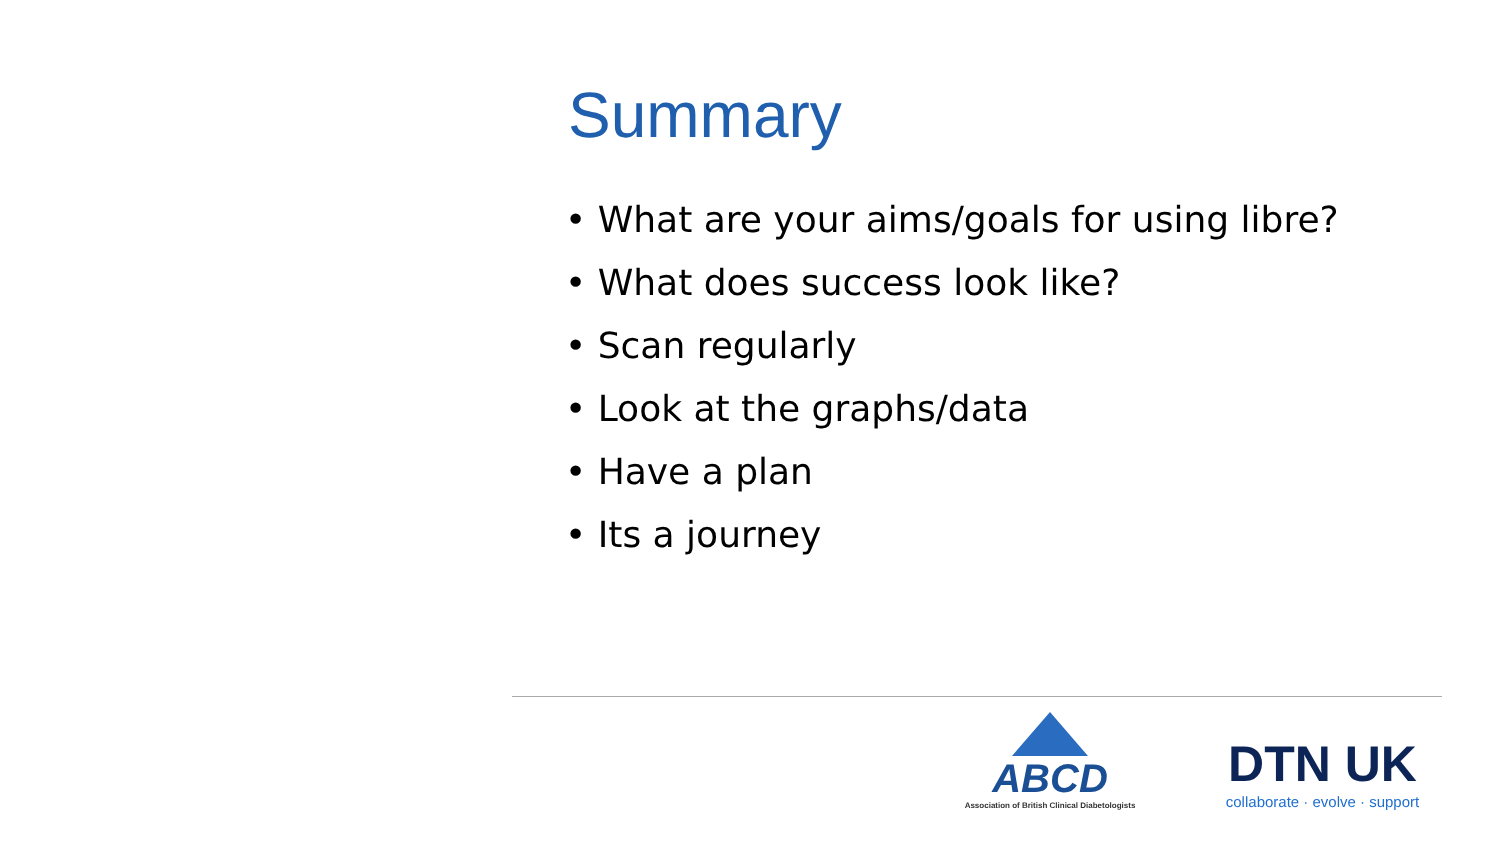Summary
• What are your aims/goals for using libre?
• What does success look like?
• Scan regularly
• Look at the graphs/data
• Have a plan
• Its a journey
ABCD
Association of British Clinical Diabetologists
DTN UK
collaborate · evolve · support